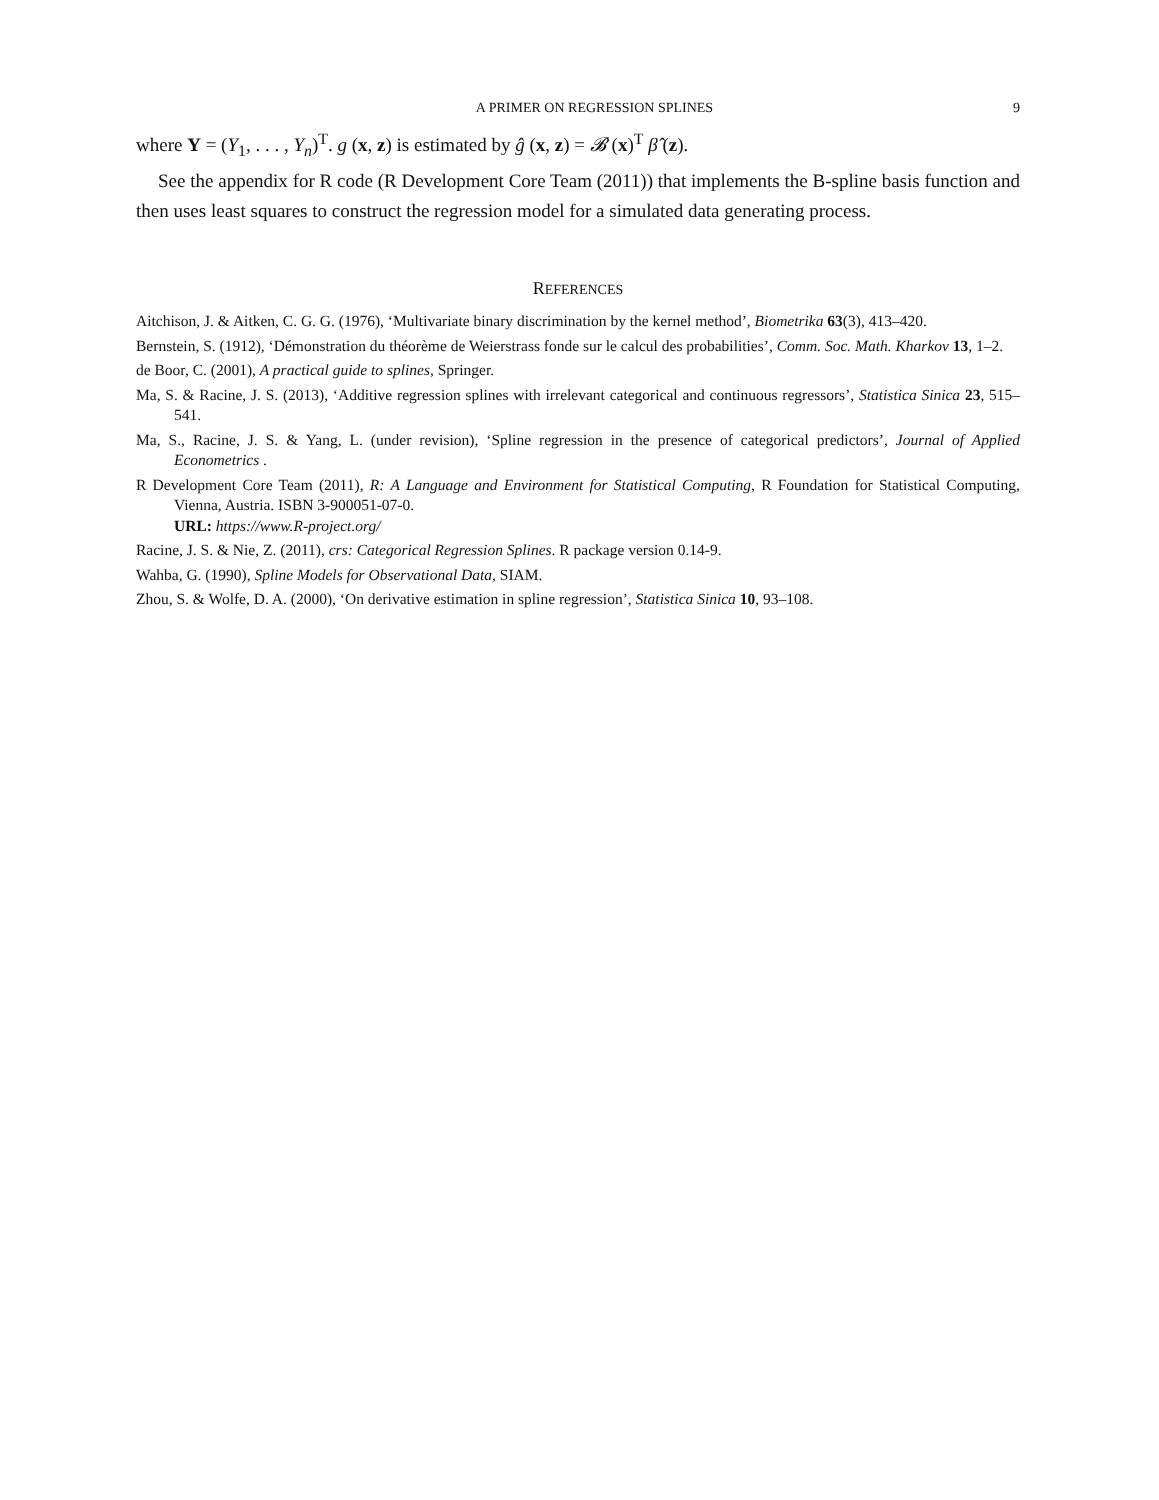A PRIMER ON REGRESSION SPLINES 9
where Y = (Y<sub>1</sub>, . . . , Y<sub>n</sub>)<sup>T</sup>. g (x, z) is estimated by ĝ (x, z) = 𝓑 (x)<sup>T</sup> β̂ (z).
See the appendix for R code (R Development Core Team (2011)) that implements the B-spline basis function and then uses least squares to construct the regression model for a simulated data generating process.
REFERENCES
Aitchison, J. & Aitken, C. G. G. (1976), ‘Multivariate binary discrimination by the kernel method’, Biometrika 63(3), 413–420.
Bernstein, S. (1912), ‘Démonstration du théorème de Weierstrass fonde sur le calcul des probabilities’, Comm. Soc. Math. Kharkov 13, 1–2.
de Boor, C. (2001), A practical guide to splines, Springer.
Ma, S. & Racine, J. S. (2013), ‘Additive regression splines with irrelevant categorical and continuous regressors’, Statistica Sinica 23, 515–541.
Ma, S., Racine, J. S. & Yang, L. (under revision), ‘Spline regression in the presence of categorical predictors’, Journal of Applied Econometrics .
R Development Core Team (2011), R: A Language and Environment for Statistical Computing, R Foundation for Statistical Computing, Vienna, Austria. ISBN 3-900051-07-0.
URL: https://www.R-project.org/
Racine, J. S. & Nie, Z. (2011), crs: Categorical Regression Splines. R package version 0.14-9.
Wahba, G. (1990), Spline Models for Observational Data, SIAM.
Zhou, S. & Wolfe, D. A. (2000), ‘On derivative estimation in spline regression’, Statistica Sinica 10, 93–108.